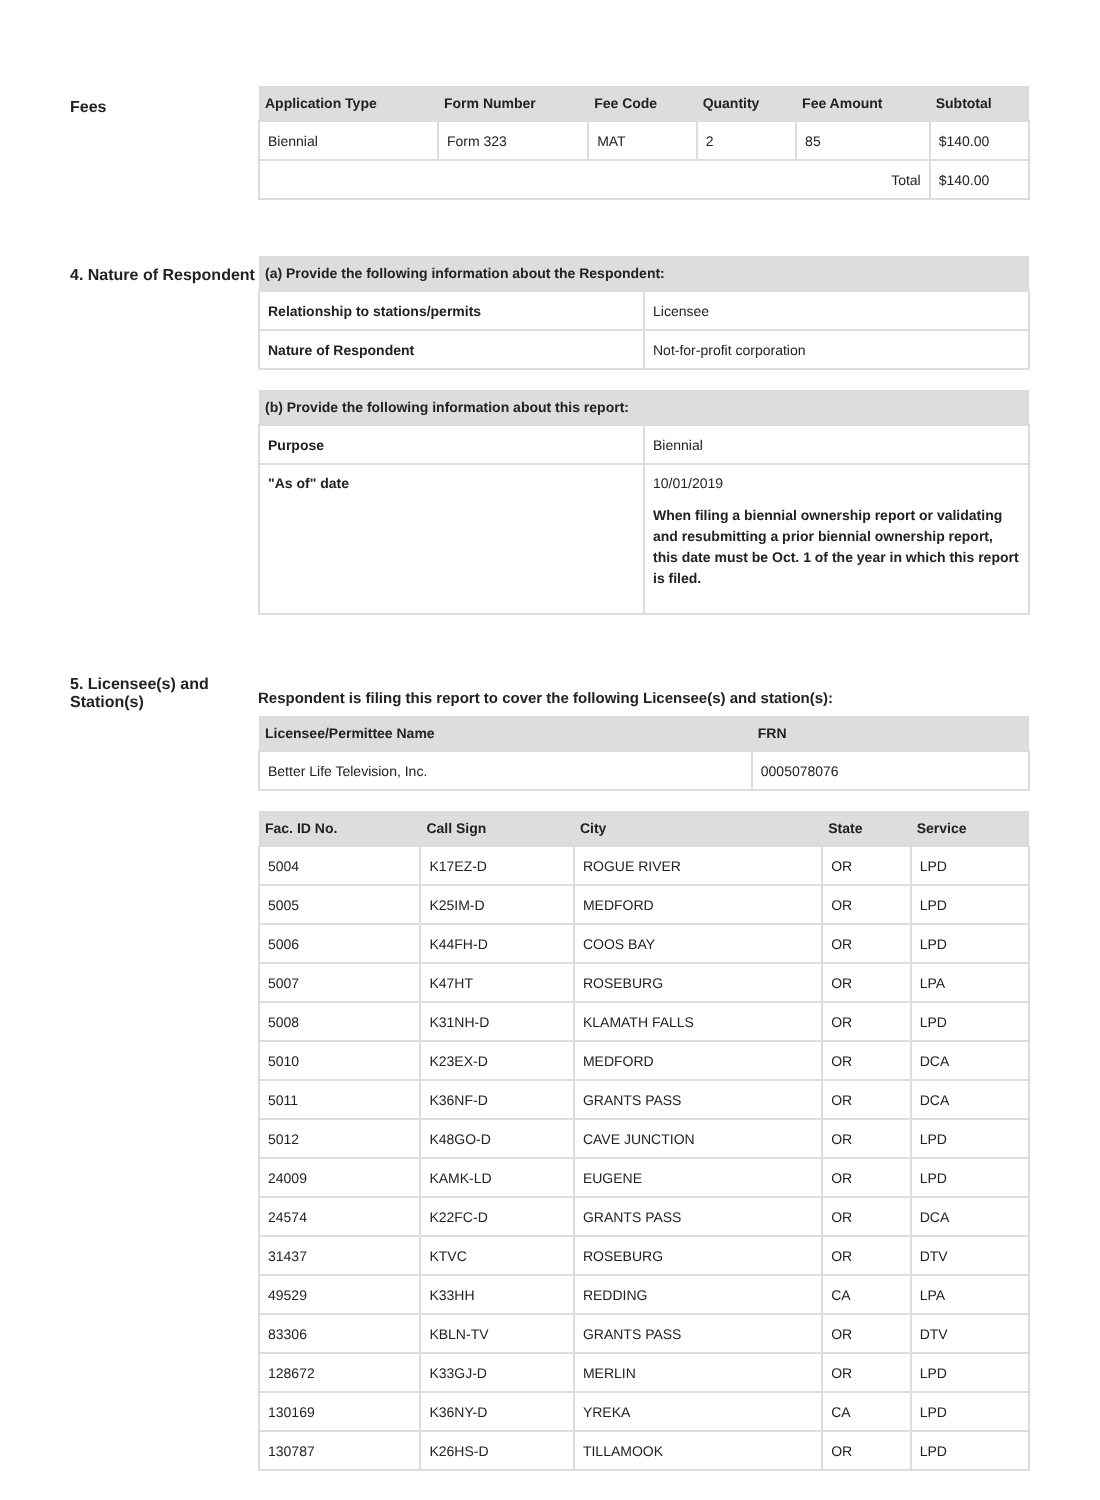Fees
| Application Type | Form Number | Fee Code | Quantity | Fee Amount | Subtotal |
| --- | --- | --- | --- | --- | --- |
| Biennial | Form 323 | MAT | 2 | 85 | $140.00 |
| Total | | | | | $140.00 |
4. Nature of Respondent
| (a) Provide the following information about the Respondent: | |
| --- | --- |
| Relationship to stations/permits | Licensee |
| Nature of Respondent | Not-for-profit corporation |
| (b) Provide the following information about this report: | |
| --- | --- |
| Purpose | Biennial |
| "As of" date | 10/01/2019 When filing a biennial ownership report or validating and resubmitting a prior biennial ownership report, this date must be Oct. 1 of the year in which this report is filed. |
5. Licensee(s) and Station(s)
Respondent is filing this report to cover the following Licensee(s) and station(s):
| Licensee/Permittee Name | FRN |
| --- | --- |
| Better Life Television, Inc. | 0005078076 |
| Fac. ID No. | Call Sign | City | State | Service |
| --- | --- | --- | --- | --- |
| 5004 | K17EZ-D | ROGUE RIVER | OR | LPD |
| 5005 | K25IM-D | MEDFORD | OR | LPD |
| 5006 | K44FH-D | COOS BAY | OR | LPD |
| 5007 | K47HT | ROSEBURG | OR | LPA |
| 5008 | K31NH-D | KLAMATH FALLS | OR | LPD |
| 5010 | K23EX-D | MEDFORD | OR | DCA |
| 5011 | K36NF-D | GRANTS PASS | OR | DCA |
| 5012 | K48GO-D | CAVE JUNCTION | OR | LPD |
| 24009 | KAMK-LD | EUGENE | OR | LPD |
| 24574 | K22FC-D | GRANTS PASS | OR | DCA |
| 31437 | KTVC | ROSEBURG | OR | DTV |
| 49529 | K33HH | REDDING | CA | LPA |
| 83306 | KBLN-TV | GRANTS PASS | OR | DTV |
| 128672 | K33GJ-D | MERLIN | OR | LPD |
| 130169 | K36NY-D | YREKA | CA | LPD |
| 130787 | K26HS-D | TILLAMOOK | OR | LPD |